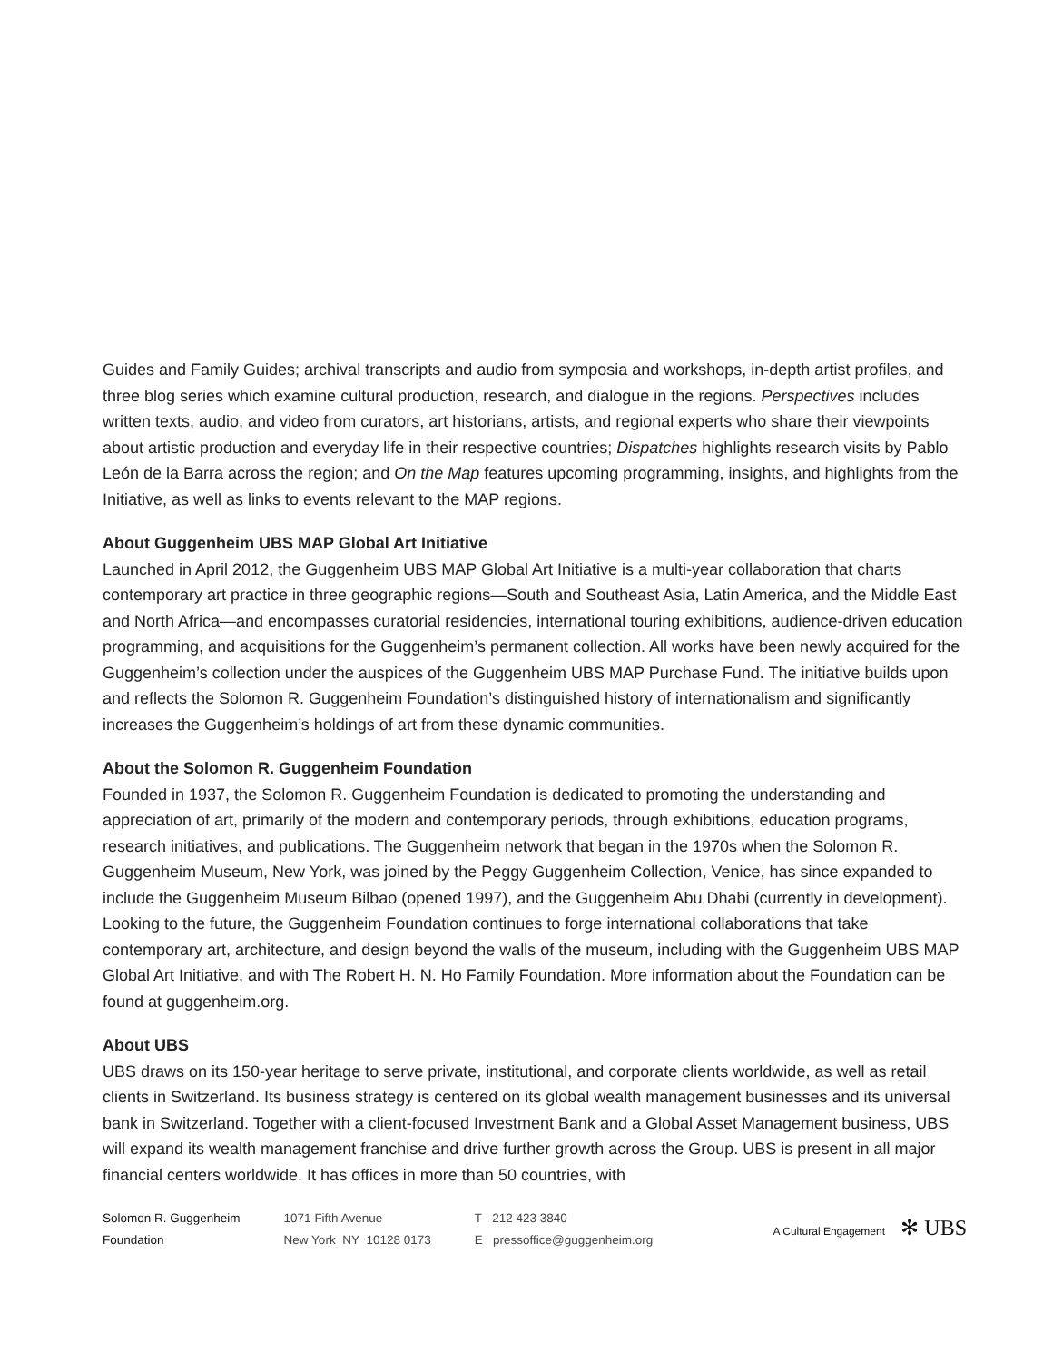Guides and Family Guides; archival transcripts and audio from symposia and workshops, in-depth artist profiles, and three blog series which examine cultural production, research, and dialogue in the regions. Perspectives includes written texts, audio, and video from curators, art historians, artists, and regional experts who share their viewpoints about artistic production and everyday life in their respective countries; Dispatches highlights research visits by Pablo León de la Barra across the region; and On the Map features upcoming programming, insights, and highlights from the Initiative, as well as links to events relevant to the MAP regions.
About Guggenheim UBS MAP Global Art Initiative
Launched in April 2012, the Guggenheim UBS MAP Global Art Initiative is a multi-year collaboration that charts contemporary art practice in three geographic regions—South and Southeast Asia, Latin America, and the Middle East and North Africa—and encompasses curatorial residencies, international touring exhibitions, audience-driven education programming, and acquisitions for the Guggenheim’s permanent collection. All works have been newly acquired for the Guggenheim’s collection under the auspices of the Guggenheim UBS MAP Purchase Fund. The initiative builds upon and reflects the Solomon R. Guggenheim Foundation’s distinguished history of internationalism and significantly increases the Guggenheim’s holdings of art from these dynamic communities.
About the Solomon R. Guggenheim Foundation
Founded in 1937, the Solomon R. Guggenheim Foundation is dedicated to promoting the understanding and appreciation of art, primarily of the modern and contemporary periods, through exhibitions, education programs, research initiatives, and publications. The Guggenheim network that began in the 1970s when the Solomon R. Guggenheim Museum, New York, was joined by the Peggy Guggenheim Collection, Venice, has since expanded to include the Guggenheim Museum Bilbao (opened 1997), and the Guggenheim Abu Dhabi (currently in development). Looking to the future, the Guggenheim Foundation continues to forge international collaborations that take contemporary art, architecture, and design beyond the walls of the museum, including with the Guggenheim UBS MAP Global Art Initiative, and with The Robert H. N. Ho Family Foundation. More information about the Foundation can be found at guggenheim.org.
About UBS
UBS draws on its 150-year heritage to serve private, institutional, and corporate clients worldwide, as well as retail clients in Switzerland. Its business strategy is centered on its global wealth management businesses and its universal bank in Switzerland. Together with a client-focused Investment Bank and a Global Asset Management business, UBS will expand its wealth management franchise and drive further growth across the Group. UBS is present in all major financial centers worldwide. It has offices in more than 50 countries, with
Solomon R. Guggenheim
Foundation
1071 Fifth Avenue
New York NY 10128 0173
T 212 423 3840
E pressoffice@guggenheim.org
A Cultural Engagement ✻ UBS